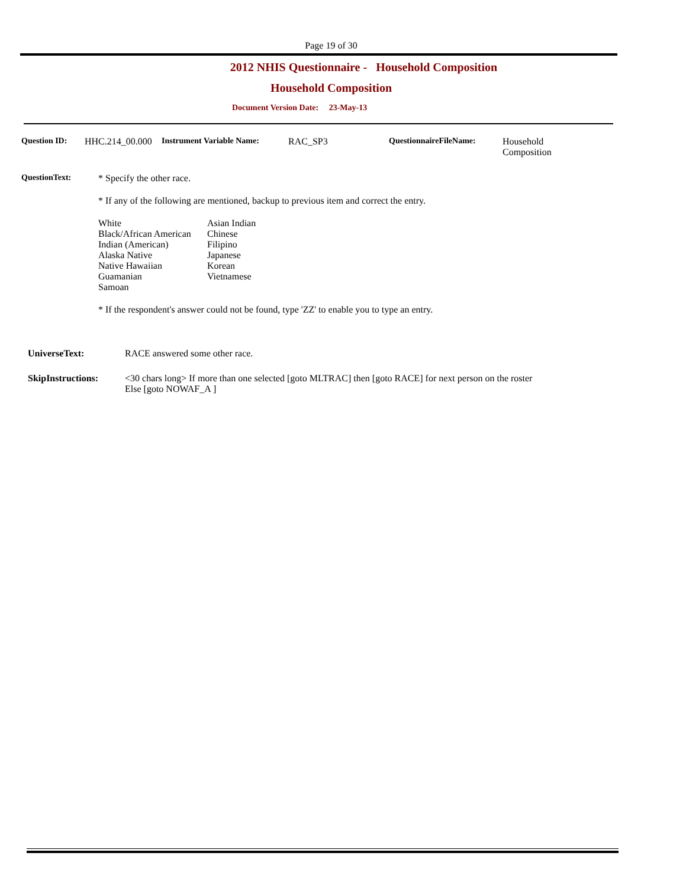Page 19 of 30
2012 NHIS Questionnaire - Household Composition
Household Composition
Document Version Date: 23-May-13
Question ID: HHC.214_00.000
Instrument Variable Name: RAC_SP3 QuestionnaireFileName: Household
Composition
QuestionText: * Specify the other race.
* If any of the following are mentioned, backup to previous item and correct the entry.
| White Black/African American Indian (American) Alaska Native Native Hawaiian Guamanian Samoan | Asian Indian Chinese Filipino Japanese Korean Vietnamese |
* If the respondent's answer could not be found, type 'ZZ' to enable you to type an entry.
UniverseText: RACE answered some other race.
SkipInstructions: <30 chars long> If more than one selected [goto MLTRAC] then [goto RACE] for next person on the roster
Else [goto NOWAF_A ]